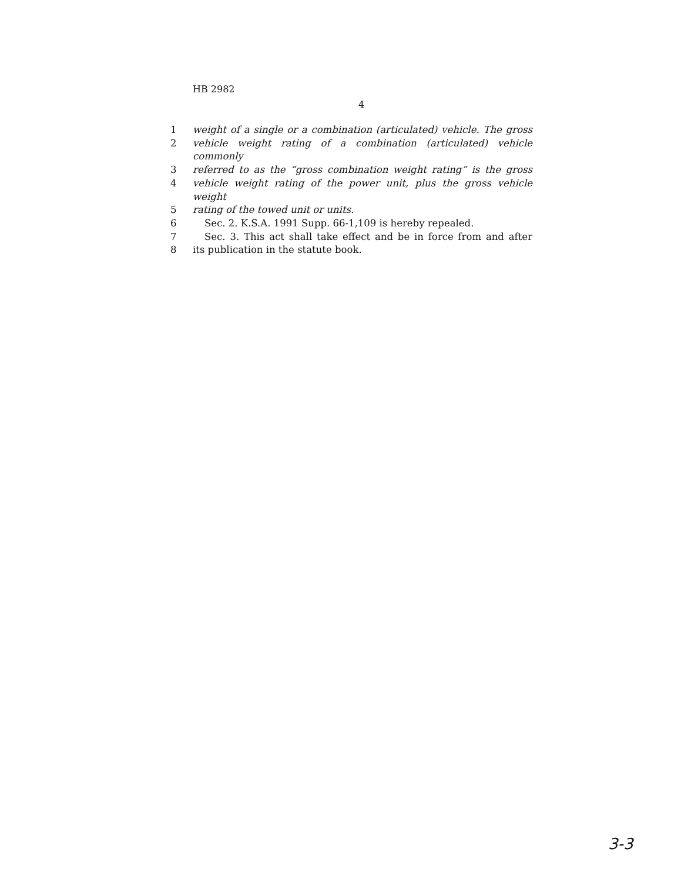HB 2982
4
1 weight of a single or a combination (articulated) vehicle. The gross
2 vehicle weight rating of a combination (articulated) vehicle commonly
3 referred to as the “gross combination weight rating” is the gross
4 vehicle weight rating of the power unit, plus the gross vehicle weight
5 rating of the towed unit or units.
6 Sec. 2. K.S.A. 1991 Supp. 66-1,109 is hereby repealed.
7 Sec. 3. This act shall take effect and be in force from and after
8 its publication in the statute book.
3-3